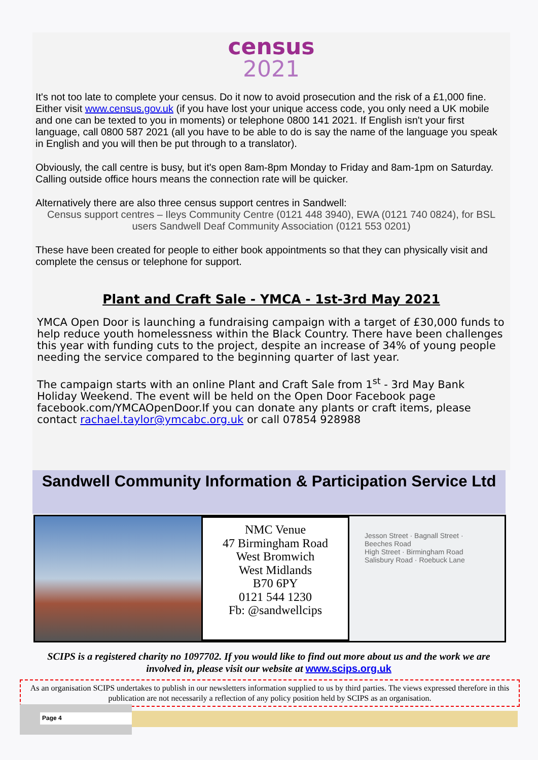census
2021
It's not too late to complete your census. Do it now to avoid prosecution and the risk of a £1,000 fine. Either visit www.census.gov.uk (if you have lost your unique access code, you only need a UK mobile and one can be texted to you in moments) or telephone 0800 141 2021. If English isn't your first language, call 0800 587 2021 (all you have to be able to do is say the name of the language you speak in English and you will then be put through to a translator).
Obviously, the call centre is busy, but it's open 8am-8pm Monday to Friday and 8am-1pm on Saturday. Calling outside office hours means the connection rate will be quicker.
Alternatively there are also three census support centres in Sandwell:
Census support centres – Ileys Community Centre (0121 448 3940), EWA (0121 740 0824), for BSL users Sandwell Deaf Community Association (0121 553 0201)
These have been created for people to either book appointments so that they can physically visit and complete the census or telephone for support.
Plant and Craft Sale - YMCA - 1st-3rd May 2021
YMCA Open Door is launching a fundraising campaign with a target of £30,000 funds to help reduce youth homelessness within the Black Country. There have been challenges this year with funding cuts to the project, despite an increase of 34% of young people needing the service compared to the beginning quarter of last year.
The campaign starts with an online Plant and Craft Sale from 1<sup>st</sup> - 3rd May Bank Holiday Weekend. The event will be held on the Open Door Facebook page facebook.com/YMCAOpenDoor.If you can donate any plants or craft items, please contact rachael.taylor@ymcabc.org.uk or call 07854 928988
Sandwell Community Information & Participation Service Ltd
NMC Venue
47 Birmingham Road
West Bromwich
West Midlands
B70 6PY
0121 544 1230
Fb: @sandwellcips
Jesson Street · Bagnall Street · Beeches Road
High Street · Birmingham Road
Salisbury Road · Roebuck Lane
SCIPS is a registered charity no 1097702. If you would like to find out more about us and the work we are involved in, please visit our website at www.scips.org.uk
As an organisation SCIPS undertakes to publish in our newsletters information supplied to us by third parties. The views expressed therefore in this publication are not necessarily a reflection of any policy position held by SCIPS as an organisation.
Page 4